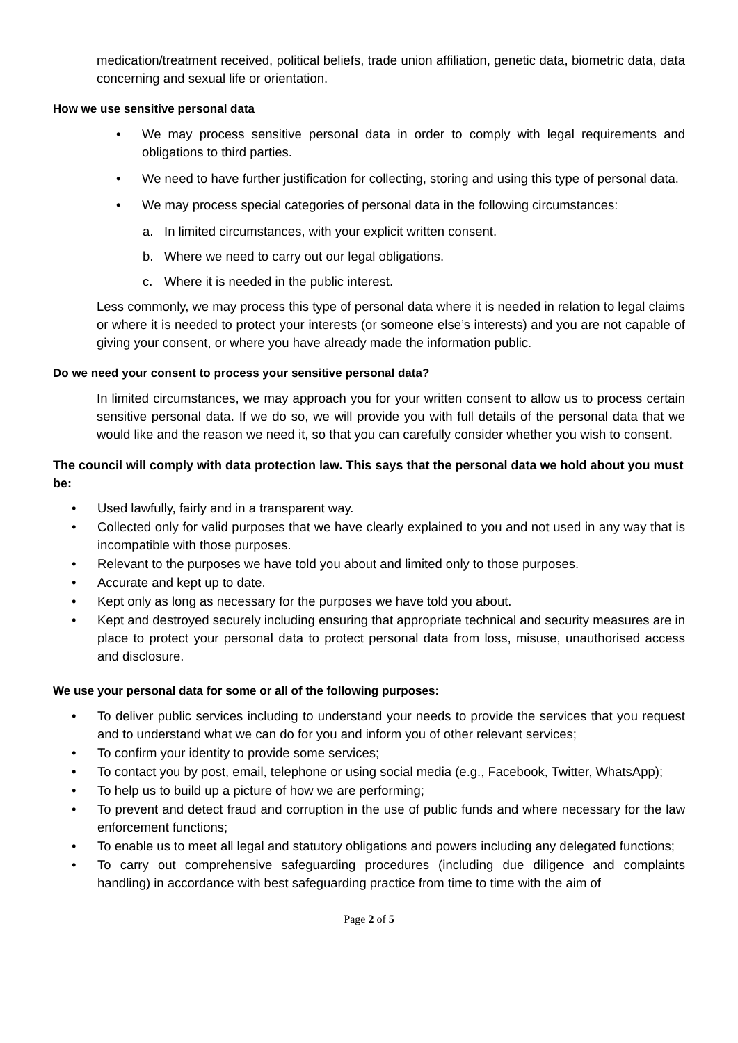medication/treatment received, political beliefs, trade union affiliation, genetic data, biometric data, data concerning and sexual life or orientation.
How we use sensitive personal data
• We may process sensitive personal data in order to comply with legal requirements and obligations to third parties.
• We need to have further justification for collecting, storing and using this type of personal data.
• We may process special categories of personal data in the following circumstances:
a. In limited circumstances, with your explicit written consent.
b. Where we need to carry out our legal obligations.
c. Where it is needed in the public interest.
Less commonly, we may process this type of personal data where it is needed in relation to legal claims or where it is needed to protect your interests (or someone else’s interests) and you are not capable of giving your consent, or where you have already made the information public.
Do we need your consent to process your sensitive personal data?
In limited circumstances, we may approach you for your written consent to allow us to process certain sensitive personal data. If we do so, we will provide you with full details of the personal data that we would like and the reason we need it, so that you can carefully consider whether you wish to consent.
The council will comply with data protection law. This says that the personal data we hold about you must be:
• Used lawfully, fairly and in a transparent way.
• Collected only for valid purposes that we have clearly explained to you and not used in any way that is incompatible with those purposes.
• Relevant to the purposes we have told you about and limited only to those purposes.
• Accurate and kept up to date.
• Kept only as long as necessary for the purposes we have told you about.
• Kept and destroyed securely including ensuring that appropriate technical and security measures are in place to protect your personal data to protect personal data from loss, misuse, unauthorised access and disclosure.
We use your personal data for some or all of the following purposes:
• To deliver public services including to understand your needs to provide the services that you request and to understand what we can do for you and inform you of other relevant services;
• To confirm your identity to provide some services;
• To contact you by post, email, telephone or using social media (e.g., Facebook, Twitter, WhatsApp);
• To help us to build up a picture of how we are performing;
• To prevent and detect fraud and corruption in the use of public funds and where necessary for the law enforcement functions;
• To enable us to meet all legal and statutory obligations and powers including any delegated functions;
• To carry out comprehensive safeguarding procedures (including due diligence and complaints handling) in accordance with best safeguarding practice from time to time with the aim of
Page 2 of 5